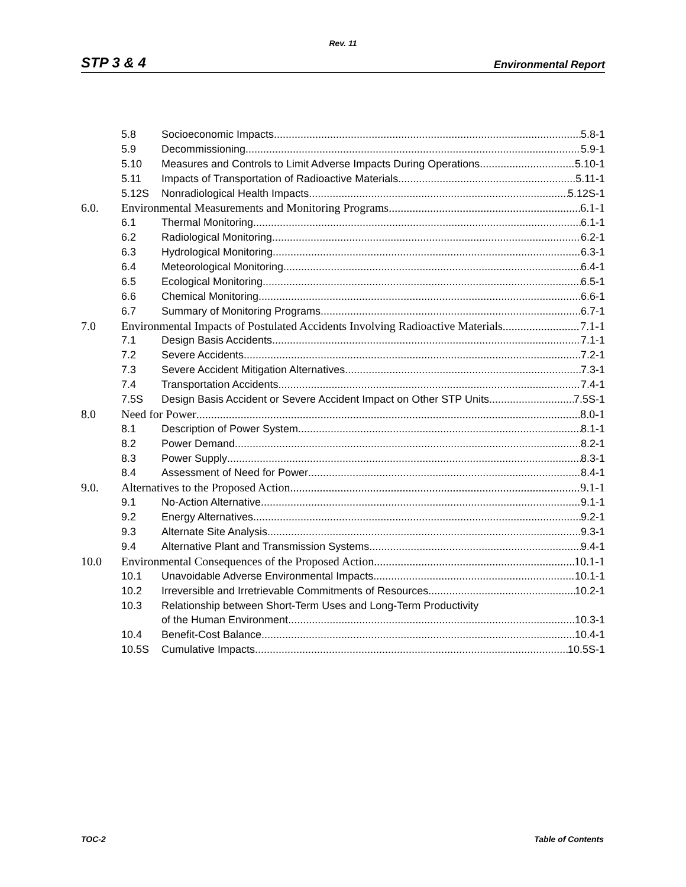Rev. 11
STP 3 & 4 Environmental Report
5.8 Socioeconomic Impacts 5.8-1
5.9 Decommissioning 5.9-1
5.10 Measures and Controls to Limit Adverse Impacts During Operations 5.10-1
5.11 Impacts of Transportation of Radioactive Materials 5.11-1
5.12S Nonradiological Health Impacts 5.12S-1
6.0. Environmental Measurements and Monitoring Programs 6.1-1
6.1 Thermal Monitoring 6.1-1
6.2 Radiological Monitoring 6.2-1
6.3 Hydrological Monitoring 6.3-1
6.4 Meteorological Monitoring 6.4-1
6.5 Ecological Monitoring 6.5-1
6.6 Chemical Monitoring 6.6-1
6.7 Summary of Monitoring Programs 6.7-1
7.0 Environmental Impacts of Postulated Accidents Involving Radioactive Materials 7.1-1
7.1 Design Basis Accidents 7.1-1
7.2 Severe Accidents 7.2-1
7.3 Severe Accident Mitigation Alternatives 7.3-1
7.4 Transportation Accidents 7.4-1
7.5S Design Basis Accident or Severe Accident Impact on Other STP Units 7.5S-1
8.0 Need for Power 8.0-1
8.1 Description of Power System 8.1-1
8.2 Power Demand 8.2-1
8.3 Power Supply 8.3-1
8.4 Assessment of Need for Power 8.4-1
9.0. Alternatives to the Proposed Action 9.1-1
9.1 No-Action Alternative 9.1-1
9.2 Energy Alternatives 9.2-1
9.3 Alternate Site Analysis 9.3-1
9.4 Alternative Plant and Transmission Systems 9.4-1
10.0 Environmental Consequences of the Proposed Action 10.1-1
10.1 Unavoidable Adverse Environmental Impacts 10.1-1
10.2 Irreversible and Irretrievable Commitments of Resources 10.2-1
10.3 Relationship between Short-Term Uses and Long-Term Productivity
of the Human Environment 10.3-1
10.4 Benefit-Cost Balance 10.4-1
10.5S Cumulative Impacts 10.5S-1
TOC-2 Table of Contents